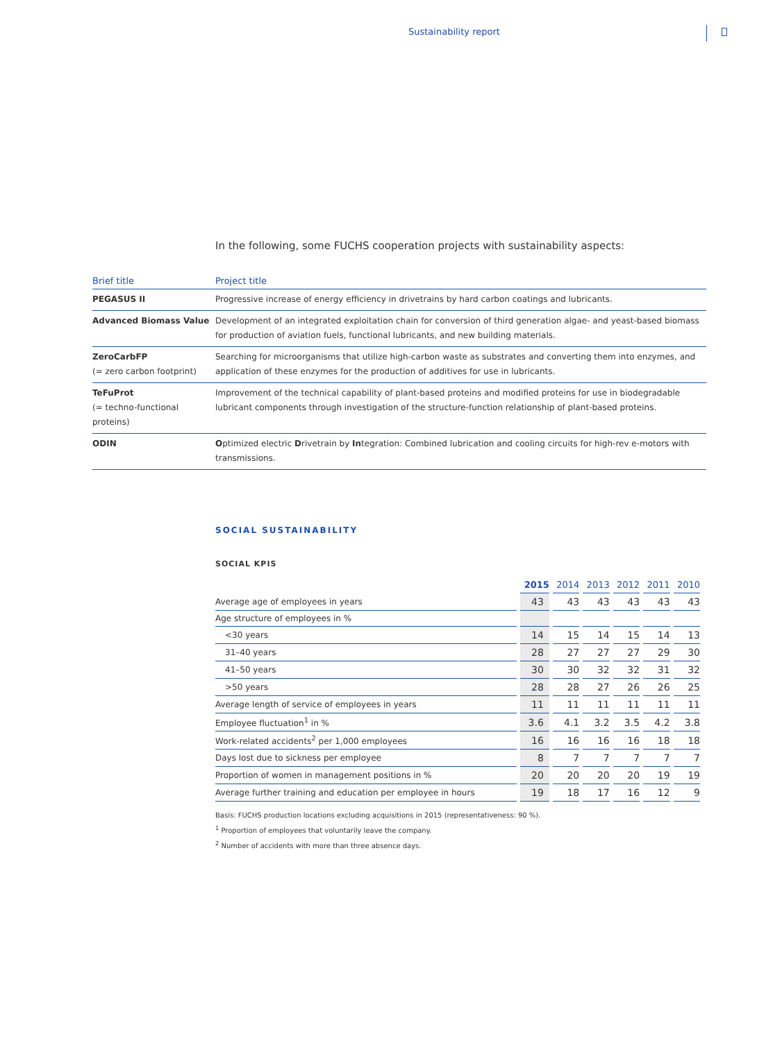Sustainability report
In the following, some FUCHS cooperation projects with sustainability aspects:
| Brief title | Project title |
| --- | --- |
| PEGASUS II | Progressive increase of energy efficiency in drivetrains by hard carbon coatings and lubricants. |
| Advanced Biomass Value | Development of an integrated exploitation chain for conversion of third generation algae- and yeast-based biomass for production of aviation fuels, functional lubricants, and new building materials. |
| ZeroCarbFP (= zero carbon footprint) | Searching for microorganisms that utilize high-carbon waste as substrates and converting them into enzymes, and application of these enzymes for the production of additives for use in lubricants. |
| TeFuProt (= techno-functional proteins) | Improvement of the technical capability of plant-based proteins and modified proteins for use in biodegradable lubricant components through investigation of the structure-function relationship of plant-based proteins. |
| ODIN | O ptimized electric D rivetrain by In tegration: Combined lubrication and cooling circuits for high-rev e-motors with transmissions. |
SOCIAL SUSTAINABILITY
SOCIAL KPIS
| | 2015 | 2014 | 2013 | 2012 | 2011 | 2010 |
| --- | --- | --- | --- | --- | --- | --- |
| Average age of employees in years | 43 | 43 | 43 | 43 | 43 | 43 |
| Age structure of employees in % | | | | | | |
| <30 years | 14 | 15 | 14 | 15 | 14 | 13 |
| 31–40 years | 28 | 27 | 27 | 27 | 29 | 30 |
| 41–50 years | 30 | 30 | 32 | 32 | 31 | 32 |
| >50 years | 28 | 28 | 27 | 26 | 26 | 25 |
| Average length of service of employees in years | 11 | 11 | 11 | 11 | 11 | 11 |
| Employee fluctuation<sup>1</sup> in % | 3.6 | 4.1 | 3.2 | 3.5 | 4.2 | 3.8 |
| Work-related accidents<sup>2</sup> per 1,000 employees | 16 | 16 | 16 | 16 | 18 | 18 |
| Days lost due to sickness per employee | 8 | 7 | 7 | 7 | 7 | 7 |
| Proportion of women in management positions in % | 20 | 20 | 20 | 20 | 19 | 19 |
| Average further training and education per employee in hours | 19 | 18 | 17 | 16 | 12 | 9 |
Basis: FUCHS production locations excluding acquisitions in 2015 (representativeness: 90 %).
<sup>1</sup> Proportion of employees that voluntarily leave the company.
<sup>2</sup> Number of accidents with more than three absence days.